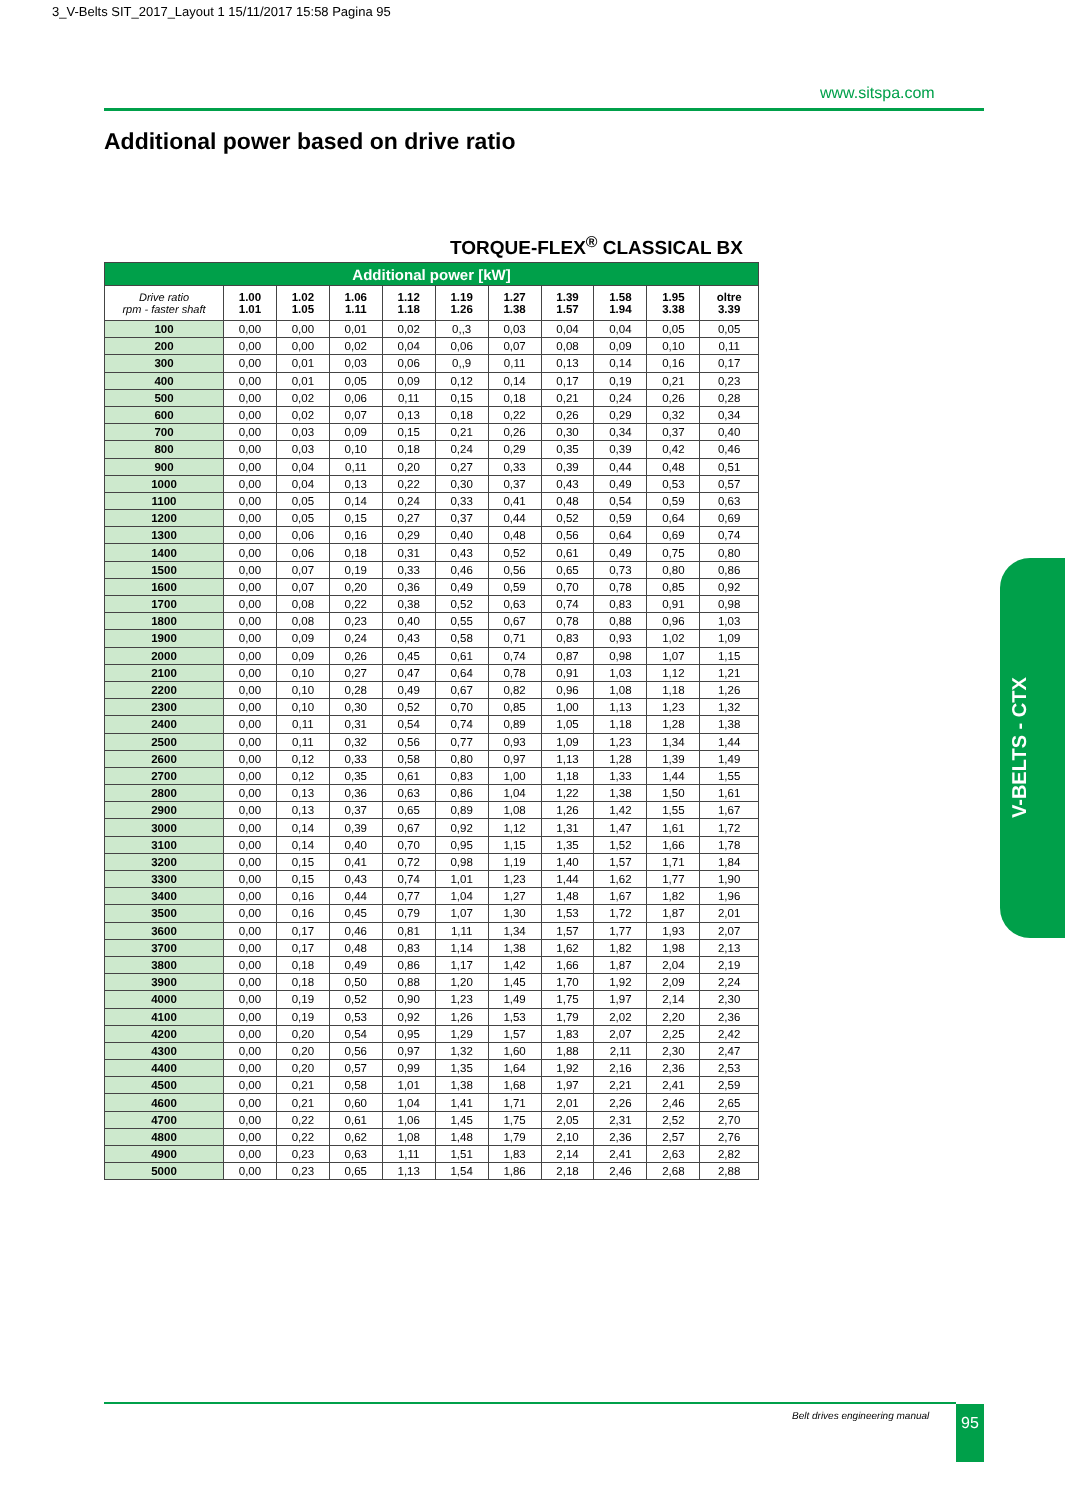3_V-Belts SIT_2017_Layout 1 15/11/2017 15:58 Pagina 95
www.sitspa.com
Additional power based on drive ratio
TORQUE-FLEX<sup>®</sup> CLASSICAL BX
| Additional power [kW] | | | | | | | | | | |
| --- | --- | --- | --- | --- | --- | --- | --- | --- | --- | --- |
| Drive ratio rpm - faster shaft | 1.00 1.01 | 1.02 1.05 | 1.06 1.11 | 1.12 1.18 | 1.19 1.26 | 1.27 1.38 | 1.39 1.57 | 1.58 1.94 | 1.95 3.38 | oltre 3.39 |
| 100 | 0,00 | 0,00 | 0,01 | 0,02 | 0,,3 | 0,03 | 0,04 | 0,04 | 0,05 | 0,05 |
| 200 | 0,00 | 0,00 | 0,02 | 0,04 | 0,06 | 0,07 | 0,08 | 0,09 | 0,10 | 0,11 |
| 300 | 0,00 | 0,01 | 0,03 | 0,06 | 0,,9 | 0,11 | 0,13 | 0,14 | 0,16 | 0,17 |
| 400 | 0,00 | 0,01 | 0,05 | 0,09 | 0,12 | 0,14 | 0,17 | 0,19 | 0,21 | 0,23 |
| 500 | 0,00 | 0,02 | 0,06 | 0,11 | 0,15 | 0,18 | 0,21 | 0,24 | 0,26 | 0,28 |
| 600 | 0,00 | 0,02 | 0,07 | 0,13 | 0,18 | 0,22 | 0,26 | 0,29 | 0,32 | 0,34 |
| 700 | 0,00 | 0,03 | 0,09 | 0,15 | 0,21 | 0,26 | 0,30 | 0,34 | 0,37 | 0,40 |
| 800 | 0,00 | 0,03 | 0,10 | 0,18 | 0,24 | 0,29 | 0,35 | 0,39 | 0,42 | 0,46 |
| 900 | 0,00 | 0,04 | 0,11 | 0,20 | 0,27 | 0,33 | 0,39 | 0,44 | 0,48 | 0,51 |
| 1000 | 0,00 | 0,04 | 0,13 | 0,22 | 0,30 | 0,37 | 0,43 | 0,49 | 0,53 | 0,57 |
| 1100 | 0,00 | 0,05 | 0,14 | 0,24 | 0,33 | 0,41 | 0,48 | 0,54 | 0,59 | 0,63 |
| 1200 | 0,00 | 0,05 | 0,15 | 0,27 | 0,37 | 0,44 | 0,52 | 0,59 | 0,64 | 0,69 |
| 1300 | 0,00 | 0,06 | 0,16 | 0,29 | 0,40 | 0,48 | 0,56 | 0,64 | 0,69 | 0,74 |
| 1400 | 0,00 | 0,06 | 0,18 | 0,31 | 0,43 | 0,52 | 0,61 | 0,49 | 0,75 | 0,80 |
| 1500 | 0,00 | 0,07 | 0,19 | 0,33 | 0,46 | 0,56 | 0,65 | 0,73 | 0,80 | 0,86 |
| 1600 | 0,00 | 0,07 | 0,20 | 0,36 | 0,49 | 0,59 | 0,70 | 0,78 | 0,85 | 0,92 |
| 1700 | 0,00 | 0,08 | 0,22 | 0,38 | 0,52 | 0,63 | 0,74 | 0,83 | 0,91 | 0,98 |
| 1800 | 0,00 | 0,08 | 0,23 | 0,40 | 0,55 | 0,67 | 0,78 | 0,88 | 0,96 | 1,03 |
| 1900 | 0,00 | 0,09 | 0,24 | 0,43 | 0,58 | 0,71 | 0,83 | 0,93 | 1,02 | 1,09 |
| 2000 | 0,00 | 0,09 | 0,26 | 0,45 | 0,61 | 0,74 | 0,87 | 0,98 | 1,07 | 1,15 |
| 2100 | 0,00 | 0,10 | 0,27 | 0,47 | 0,64 | 0,78 | 0,91 | 1,03 | 1,12 | 1,21 |
| 2200 | 0,00 | 0,10 | 0,28 | 0,49 | 0,67 | 0,82 | 0,96 | 1,08 | 1,18 | 1,26 |
| 2300 | 0,00 | 0,10 | 0,30 | 0,52 | 0,70 | 0,85 | 1,00 | 1,13 | 1,23 | 1,32 |
| 2400 | 0,00 | 0,11 | 0,31 | 0,54 | 0,74 | 0,89 | 1,05 | 1,18 | 1,28 | 1,38 |
| 2500 | 0,00 | 0,11 | 0,32 | 0,56 | 0,77 | 0,93 | 1,09 | 1,23 | 1,34 | 1,44 |
| 2600 | 0,00 | 0,12 | 0,33 | 0,58 | 0,80 | 0,97 | 1,13 | 1,28 | 1,39 | 1,49 |
| 2700 | 0,00 | 0,12 | 0,35 | 0,61 | 0,83 | 1,00 | 1,18 | 1,33 | 1,44 | 1,55 |
| 2800 | 0,00 | 0,13 | 0,36 | 0,63 | 0,86 | 1,04 | 1,22 | 1,38 | 1,50 | 1,61 |
| 2900 | 0,00 | 0,13 | 0,37 | 0,65 | 0,89 | 1,08 | 1,26 | 1,42 | 1,55 | 1,67 |
| 3000 | 0,00 | 0,14 | 0,39 | 0,67 | 0,92 | 1,12 | 1,31 | 1,47 | 1,61 | 1,72 |
| 3100 | 0,00 | 0,14 | 0,40 | 0,70 | 0,95 | 1,15 | 1,35 | 1,52 | 1,66 | 1,78 |
| 3200 | 0,00 | 0,15 | 0,41 | 0,72 | 0,98 | 1,19 | 1,40 | 1,57 | 1,71 | 1,84 |
| 3300 | 0,00 | 0,15 | 0,43 | 0,74 | 1,01 | 1,23 | 1,44 | 1,62 | 1,77 | 1,90 |
| 3400 | 0,00 | 0,16 | 0,44 | 0,77 | 1,04 | 1,27 | 1,48 | 1,67 | 1,82 | 1,96 |
| 3500 | 0,00 | 0,16 | 0,45 | 0,79 | 1,07 | 1,30 | 1,53 | 1,72 | 1,87 | 2,01 |
| 3600 | 0,00 | 0,17 | 0,46 | 0,81 | 1,11 | 1,34 | 1,57 | 1,77 | 1,93 | 2,07 |
| 3700 | 0,00 | 0,17 | 0,48 | 0,83 | 1,14 | 1,38 | 1,62 | 1,82 | 1,98 | 2,13 |
| 3800 | 0,00 | 0,18 | 0,49 | 0,86 | 1,17 | 1,42 | 1,66 | 1,87 | 2,04 | 2,19 |
| 3900 | 0,00 | 0,18 | 0,50 | 0,88 | 1,20 | 1,45 | 1,70 | 1,92 | 2,09 | 2,24 |
| 4000 | 0,00 | 0,19 | 0,52 | 0,90 | 1,23 | 1,49 | 1,75 | 1,97 | 2,14 | 2,30 |
| 4100 | 0,00 | 0,19 | 0,53 | 0,92 | 1,26 | 1,53 | 1,79 | 2,02 | 2,20 | 2,36 |
| 4200 | 0,00 | 0,20 | 0,54 | 0,95 | 1,29 | 1,57 | 1,83 | 2,07 | 2,25 | 2,42 |
| 4300 | 0,00 | 0,20 | 0,56 | 0,97 | 1,32 | 1,60 | 1,88 | 2,11 | 2,30 | 2,47 |
| 4400 | 0,00 | 0,20 | 0,57 | 0,99 | 1,35 | 1,64 | 1,92 | 2,16 | 2,36 | 2,53 |
| 4500 | 0,00 | 0,21 | 0,58 | 1,01 | 1,38 | 1,68 | 1,97 | 2,21 | 2,41 | 2,59 |
| 4600 | 0,00 | 0,21 | 0,60 | 1,04 | 1,41 | 1,71 | 2,01 | 2,26 | 2,46 | 2,65 |
| 4700 | 0,00 | 0,22 | 0,61 | 1,06 | 1,45 | 1,75 | 2,05 | 2,31 | 2,52 | 2,70 |
| 4800 | 0,00 | 0,22 | 0,62 | 1,08 | 1,48 | 1,79 | 2,10 | 2,36 | 2,57 | 2,76 |
| 4900 | 0,00 | 0,23 | 0,63 | 1,11 | 1,51 | 1,83 | 2,14 | 2,41 | 2,63 | 2,82 |
| 5000 | 0,00 | 0,23 | 0,65 | 1,13 | 1,54 | 1,86 | 2,18 | 2,46 | 2,68 | 2,88 |
V-BELTS - CTX
Belt drives engineering manual 95